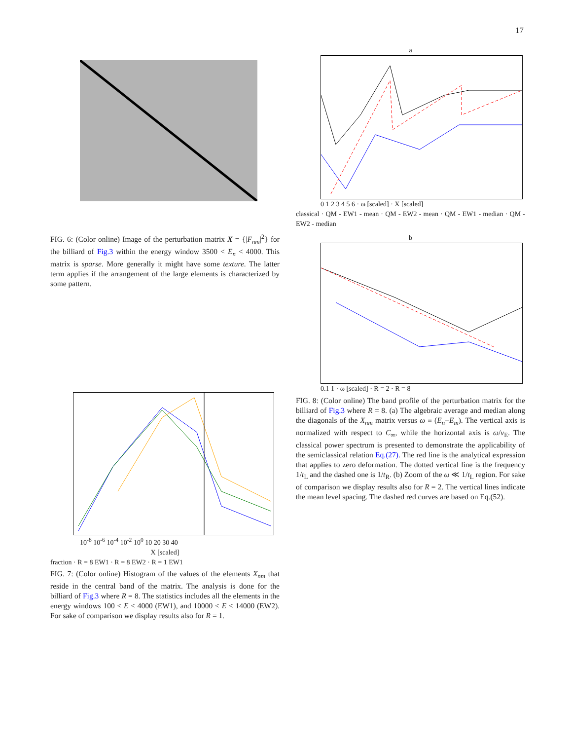17
FIG. 6: (Color online) Image of the perturbation matrix X = {|F<sub>nm</sub>|<sup>2</sup>} for the billiard of Fig.3 within the energy window 3500 < E<sub>n</sub> < 4000. This matrix is sparse. More generally it might have some texture. The latter term applies if the arrangement of the large elements is characterized by some pattern.
10<sup>-8</sup> 10<sup>-6</sup> 10<sup>-4</sup> 10<sup>-2</sup> 10<sup>0</sup> 10 20 30 40
X [scaled]
fraction · R = 8 EW1 · R = 8 EW2 · R = 1 EW1
FIG. 7: (Color online) Histogram of the values of the elements X<sub>nm</sub> that reside in the central band of the matrix. The analysis is done for the billiard of Fig.3 where R = 8. The statistics includes all the elements in the energy windows 100 < E < 4000 (EW1), and 10000 < E < 14000 (EW2). For sake of comparison we display results also for R = 1.
a
0 1 2 3 4 5 6 · ω [scaled] · X [scaled]
classical · QM - EW1 - mean · QM - EW2 - mean · QM - EW1 - median · QM - EW2 - median
b
0.1 1 · ω [scaled] · R = 2 · R = 8
FIG. 8: (Color online) The band profile of the perturbation matrix for the billiard of Fig.3 where R = 8. (a) The algebraic average and median along the diagonals of the X<sub>nm</sub> matrix versus ω ≡ (E<sub>n</sub>−E<sub>m</sub>). The vertical axis is normalized with respect to C<sub>∞</sub>, while the horizontal axis is ω/v<sub>E</sub>. The classical power spectrum is presented to demonstrate the applicability of the semiclassical relation Eq.(27). The red line is the analytical expression that applies to zero deformation. The dotted vertical line is the frequency 1/t<sub>L</sub> and the dashed one is 1/t<sub>R</sub>. (b) Zoom of the ω ≪ 1/t<sub>L</sub> region. For sake of comparison we display results also for R = 2. The vertical lines indicate the mean level spacing. The dashed red curves are based on Eq.(52).